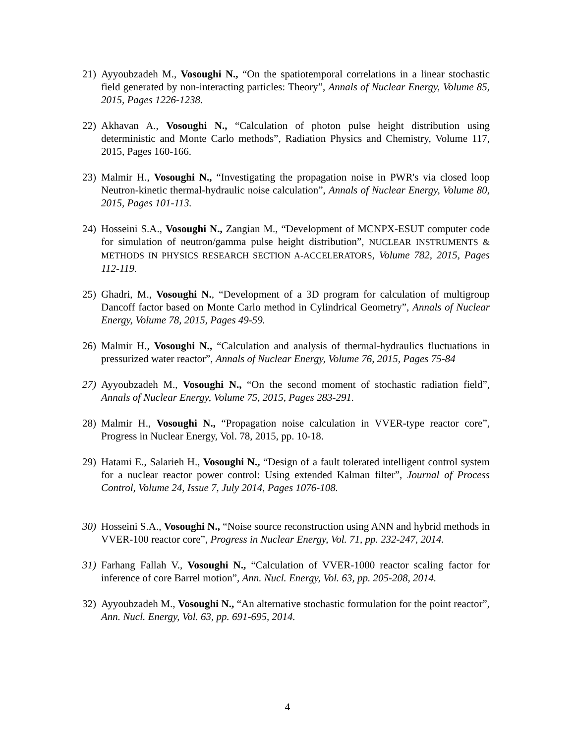21) Ayyoubzadeh M., Vosoughi N., “On the spatiotemporal correlations in a linear stochastic field generated by non-interacting particles: Theory”, Annals of Nuclear Energy, Volume 85, 2015, Pages 1226-1238.
22) Akhavan A., Vosoughi N., “Calculation of photon pulse height distribution using deterministic and Monte Carlo methods”, Radiation Physics and Chemistry, Volume 117, 2015, Pages 160-166.
23) Malmir H., Vosoughi N., “Investigating the propagation noise in PWR's via closed loop Neutron-kinetic thermal-hydraulic noise calculation”, Annals of Nuclear Energy, Volume 80, 2015, Pages 101-113.
24) Hosseini S.A., Vosoughi N., Zangian M., “Development of MCNPX-ESUT computer code for simulation of neutron/gamma pulse height distribution”, NUCLEAR INSTRUMENTS & METHODS IN PHYSICS RESEARCH SECTION A-ACCELERATORS, Volume 782, 2015, Pages 112-119.
25) Ghadri, M., Vosoughi N., “Development of a 3D program for calculation of multigroup Dancoff factor based on Monte Carlo method in Cylindrical Geometry”, Annals of Nuclear Energy, Volume 78, 2015, Pages 49-59.
26) Malmir H., Vosoughi N., “Calculation and analysis of thermal-hydraulics fluctuations in pressurized water reactor”, Annals of Nuclear Energy, Volume 76, 2015, Pages 75-84
27) Ayyoubzadeh M., Vosoughi N., “On the second moment of stochastic radiation field”, Annals of Nuclear Energy, Volume 75, 2015, Pages 283-291.
28) Malmir H., Vosoughi N., “Propagation noise calculation in VVER-type reactor core”, Progress in Nuclear Energy, Vol. 78, 2015, pp. 10-18.
29) Hatami E., Salarieh H., Vosoughi N., “Design of a fault tolerated intelligent control system for a nuclear reactor power control: Using extended Kalman filter”, Journal of Process Control, Volume 24, Issue 7, July 2014, Pages 1076-108.
30) Hosseini S.A., Vosoughi N., “Noise source reconstruction using ANN and hybrid methods in VVER-100 reactor core”, Progress in Nuclear Energy, Vol. 71, pp. 232-247, 2014.
31) Farhang Fallah V., Vosoughi N., “Calculation of VVER-1000 reactor scaling factor for inference of core Barrel motion”, Ann. Nucl. Energy, Vol. 63, pp. 205-208, 2014.
32) Ayyoubzadeh M., Vosoughi N., “An alternative stochastic formulation for the point reactor”, Ann. Nucl. Energy, Vol. 63, pp. 691-695, 2014.
4